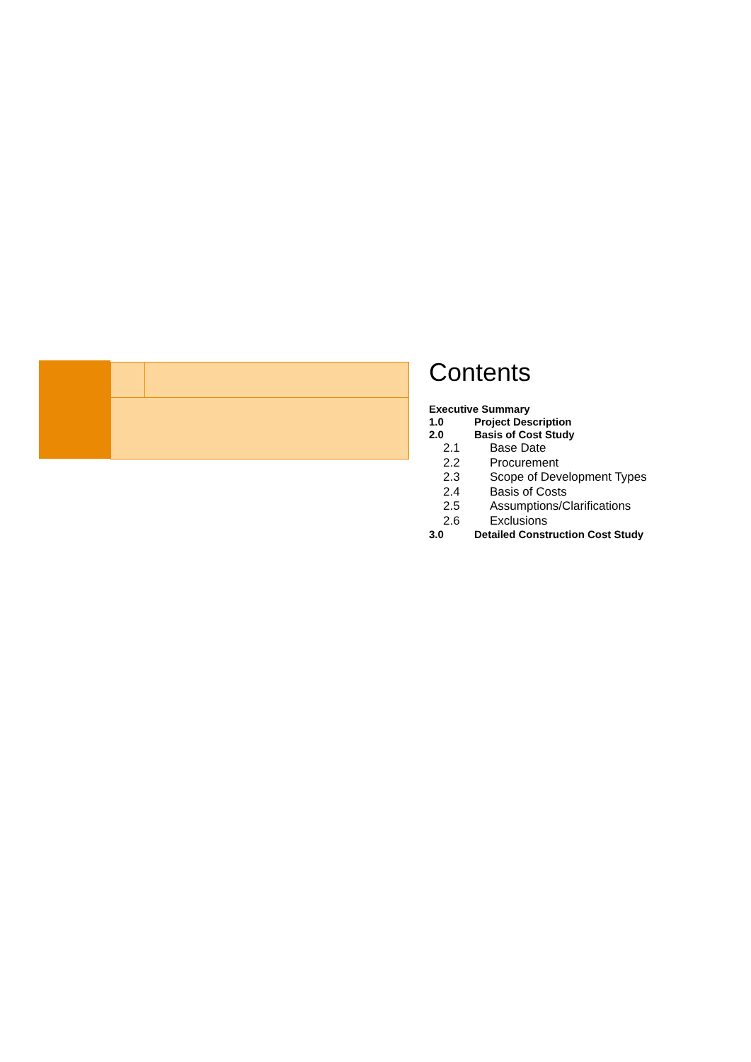Contents
Executive Summary
1.0 Project Description
2.0 Basis of Cost Study
2.1 Base Date
2.2 Procurement
2.3 Scope of Development Types
2.4 Basis of Costs
2.5 Assumptions/Clarifications
2.6 Exclusions
3.0 Detailed Construction Cost Study